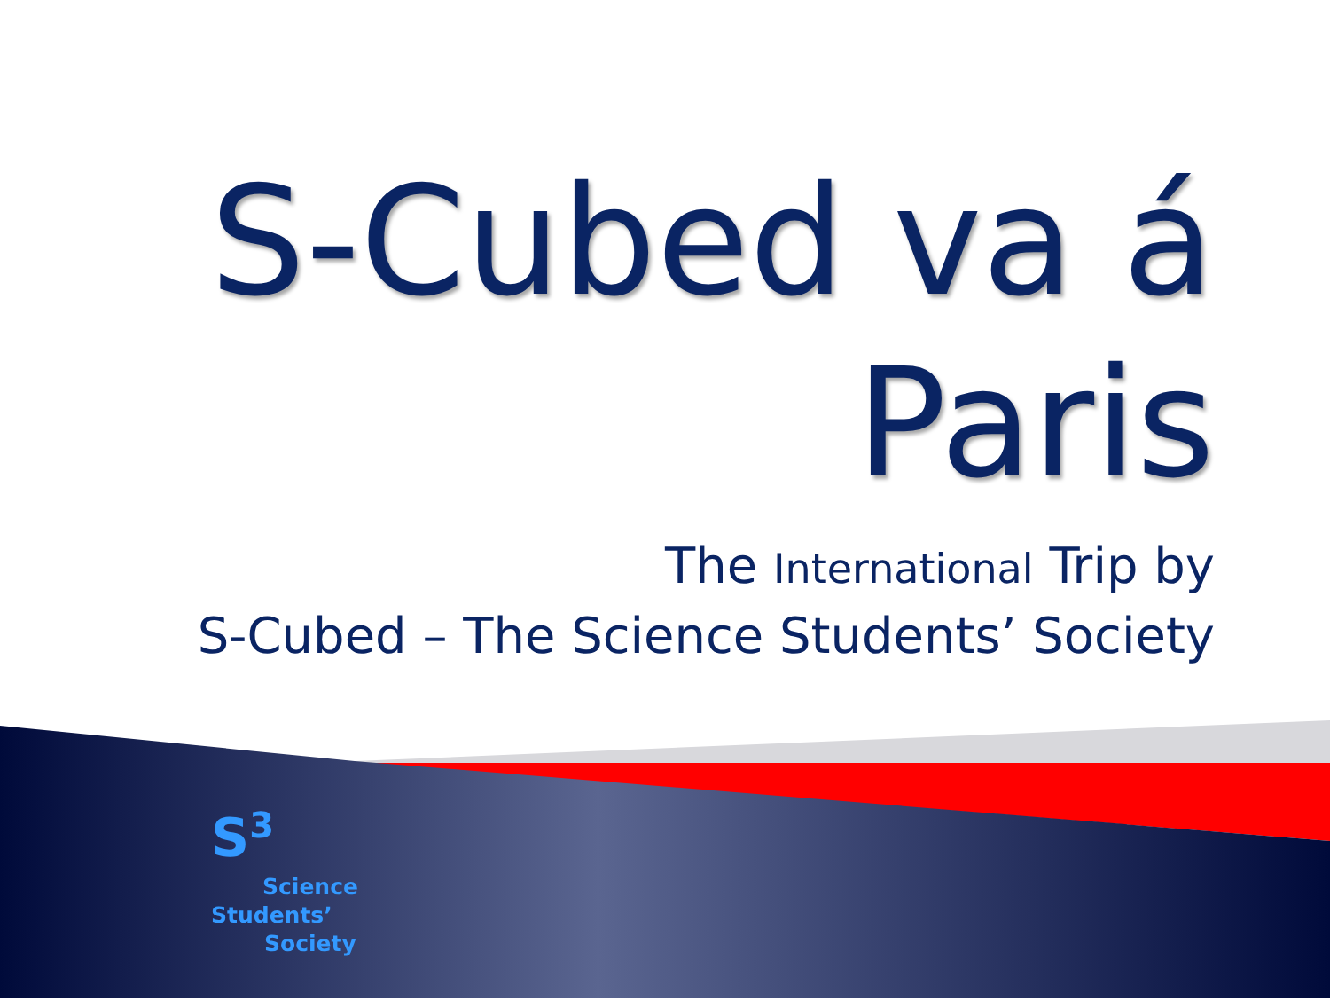S-Cubed va á
Paris
The International Trip by
S-Cubed – The Science Students’ Society
S<sup>3</sup>
Science
Students’
Society